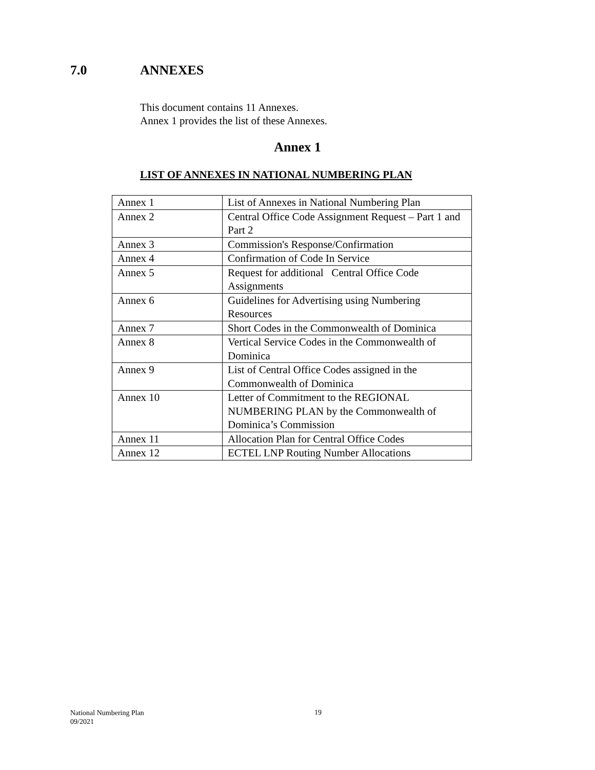7.0 ANNEXES
This document contains 11 Annexes.
Annex 1 provides the list of these Annexes.
Annex 1
LIST OF ANNEXES IN NATIONAL NUMBERING PLAN
| Annex 1 | List of Annexes in National Numbering Plan |
| Annex 2 | Central Office Code Assignment Request – Part 1 and Part 2 |
| Annex 3 | Commission's Response/Confirmation |
| Annex 4 | Confirmation of Code In Service |
| Annex 5 | Request for additional Central Office Code Assignments |
| Annex 6 | Guidelines for Advertising using Numbering Resources |
| Annex 7 | Short Codes in the Commonwealth of Dominica |
| Annex 8 | Vertical Service Codes in the Commonwealth of Dominica |
| Annex 9 | List of Central Office Codes assigned in the Commonwealth of Dominica |
| Annex 10 | Letter of Commitment to the REGIONAL NUMBERING PLAN by the Commonwealth of Dominica’s Commission |
| Annex 11 | Allocation Plan for Central Office Codes |
| Annex 12 | ECTEL LNP Routing Number Allocations |
National Numbering Plan
09/2021
19